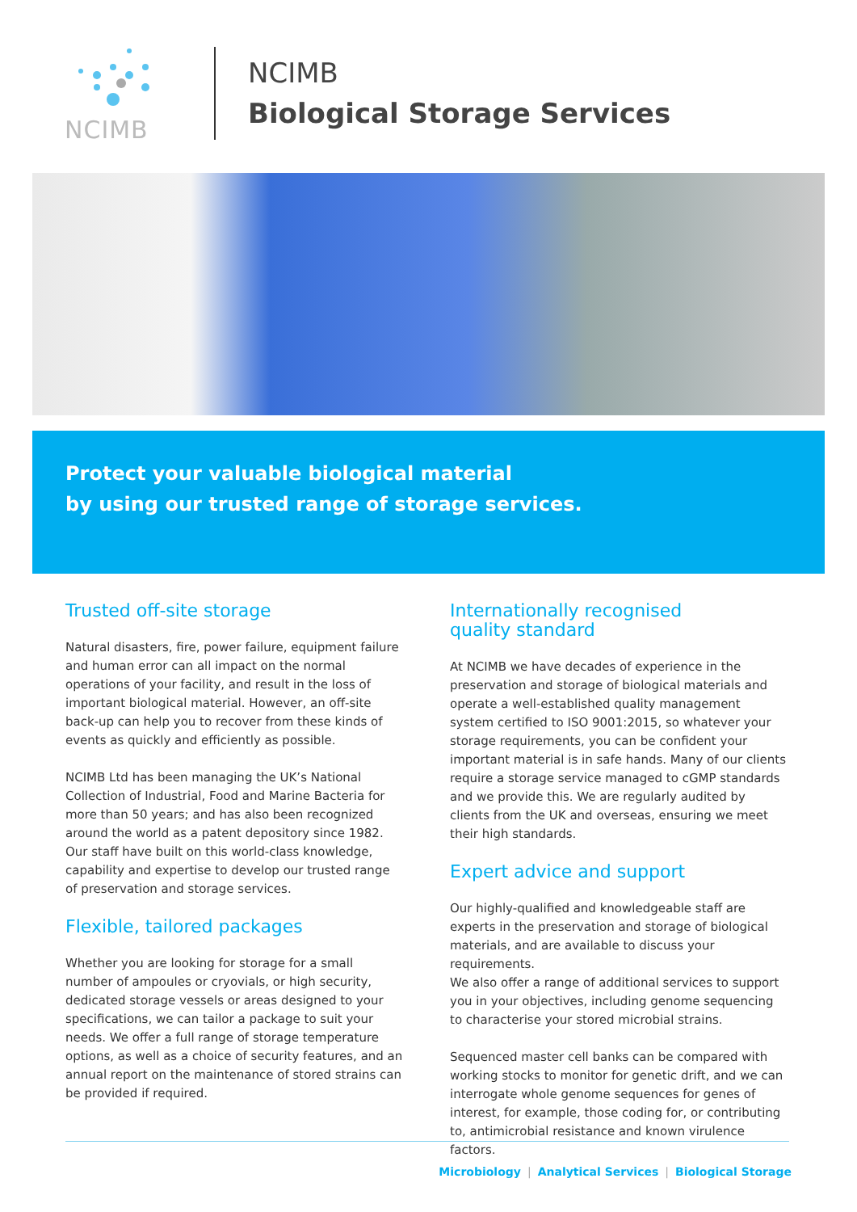NCIMB
NCIMB
Biological Storage Services
Protect your valuable biological material
by using our trusted range of storage services.
Trusted off-site storage
Natural disasters, fire, power failure, equipment failure and human error can all impact on the normal operations of your facility, and result in the loss of important biological material. However, an off-site back-up can help you to recover from these kinds of events as quickly and efficiently as possible.
NCIMB Ltd has been managing the UK’s National Collection of Industrial, Food and Marine Bacteria for more than 50 years; and has also been recognized around the world as a patent depository since 1982. Our staff have built on this world-class knowledge, capability and expertise to develop our trusted range of preservation and storage services.
Flexible, tailored packages
Whether you are looking for storage for a small number of ampoules or cryovials, or high security, dedicated storage vessels or areas designed to your specifications, we can tailor a package to suit your needs. We offer a full range of storage temperature options, as well as a choice of security features, and an annual report on the maintenance of stored strains can be provided if required.
Internationally recognised
quality standard
At NCIMB we have decades of experience in the preservation and storage of biological materials and operate a well-established quality management system certified to ISO 9001:2015, so whatever your storage requirements, you can be confident your important material is in safe hands. Many of our clients require a storage service managed to cGMP standards and we provide this. We are regularly audited by clients from the UK and overseas, ensuring we meet their high standards.
Expert advice and support
Our highly-qualified and knowledgeable staff are experts in the preservation and storage of biological materials, and are available to discuss your requirements.
We also offer a range of additional services to support you in your objectives, including genome sequencing to characterise your stored microbial strains.
Sequenced master cell banks can be compared with working stocks to monitor for genetic drift, and we can interrogate whole genome sequences for genes of interest, for example, those coding for, or contributing to, antimicrobial resistance and known virulence factors.
Microbiology | Analytical Services | Biological Storage